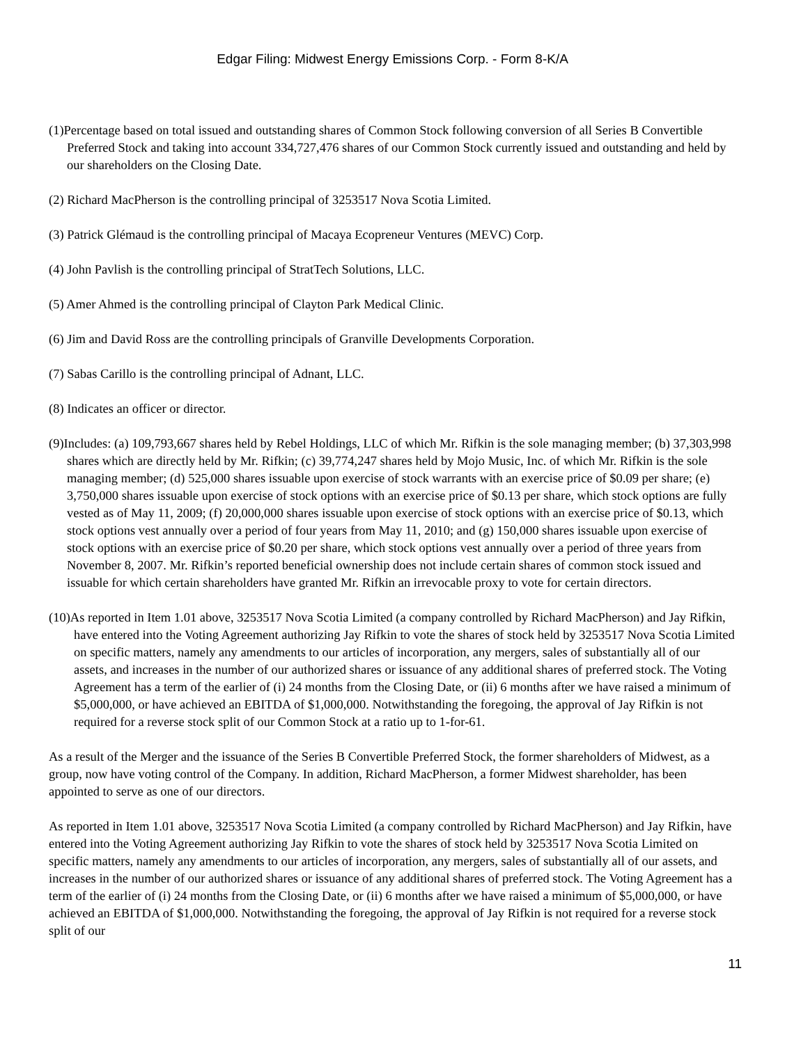Edgar Filing: Midwest Energy Emissions Corp. - Form 8-K/A
(1)Percentage based on total issued and outstanding shares of Common Stock following conversion of all Series B Convertible Preferred Stock and taking into account 334,727,476 shares of our Common Stock currently issued and outstanding and held by our shareholders on the Closing Date.
(2) Richard MacPherson is the controlling principal of 3253517 Nova Scotia Limited.
(3) Patrick Glémaud is the controlling principal of Macaya Ecopreneur Ventures (MEVC) Corp.
(4) John Pavlish is the controlling principal of StratTech Solutions, LLC.
(5) Amer Ahmed is the controlling principal of Clayton Park Medical Clinic.
(6) Jim and David Ross are the controlling principals of Granville Developments Corporation.
(7) Sabas Carillo is the controlling principal of Adnant, LLC.
(8) Indicates an officer or director.
(9)Includes: (a) 109,793,667 shares held by Rebel Holdings, LLC of which Mr. Rifkin is the sole managing member; (b) 37,303,998 shares which are directly held by Mr. Rifkin; (c) 39,774,247 shares held by Mojo Music, Inc. of which Mr. Rifkin is the sole managing member; (d) 525,000 shares issuable upon exercise of stock warrants with an exercise price of $0.09 per share; (e) 3,750,000 shares issuable upon exercise of stock options with an exercise price of $0.13 per share, which stock options are fully vested as of May 11, 2009; (f) 20,000,000 shares issuable upon exercise of stock options with an exercise price of $0.13, which stock options vest annually over a period of four years from May 11, 2010; and (g) 150,000 shares issuable upon exercise of stock options with an exercise price of $0.20 per share, which stock options vest annually over a period of three years from November 8, 2007. Mr. Rifkin’s reported beneficial ownership does not include certain shares of common stock issued and issuable for which certain shareholders have granted Mr. Rifkin an irrevocable proxy to vote for certain directors.
(10)As reported in Item 1.01 above, 3253517 Nova Scotia Limited (a company controlled by Richard MacPherson) and Jay Rifkin, have entered into the Voting Agreement authorizing Jay Rifkin to vote the shares of stock held by 3253517 Nova Scotia Limited on specific matters, namely any amendments to our articles of incorporation, any mergers, sales of substantially all of our assets, and increases in the number of our authorized shares or issuance of any additional shares of preferred stock. The Voting Agreement has a term of the earlier of (i) 24 months from the Closing Date, or (ii) 6 months after we have raised a minimum of $5,000,000, or have achieved an EBITDA of $1,000,000. Notwithstanding the foregoing, the approval of Jay Rifkin is not required for a reverse stock split of our Common Stock at a ratio up to 1-for-61.
As a result of the Merger and the issuance of the Series B Convertible Preferred Stock, the former shareholders of Midwest, as a group, now have voting control of the Company. In addition, Richard MacPherson, a former Midwest shareholder, has been appointed to serve as one of our directors.
As reported in Item 1.01 above, 3253517 Nova Scotia Limited (a company controlled by Richard MacPherson) and Jay Rifkin, have entered into the Voting Agreement authorizing Jay Rifkin to vote the shares of stock held by 3253517 Nova Scotia Limited on specific matters, namely any amendments to our articles of incorporation, any mergers, sales of substantially all of our assets, and increases in the number of our authorized shares or issuance of any additional shares of preferred stock. The Voting Agreement has a term of the earlier of (i) 24 months from the Closing Date, or (ii) 6 months after we have raised a minimum of $5,000,000, or have achieved an EBITDA of $1,000,000. Notwithstanding the foregoing, the approval of Jay Rifkin is not required for a reverse stock split of our
11